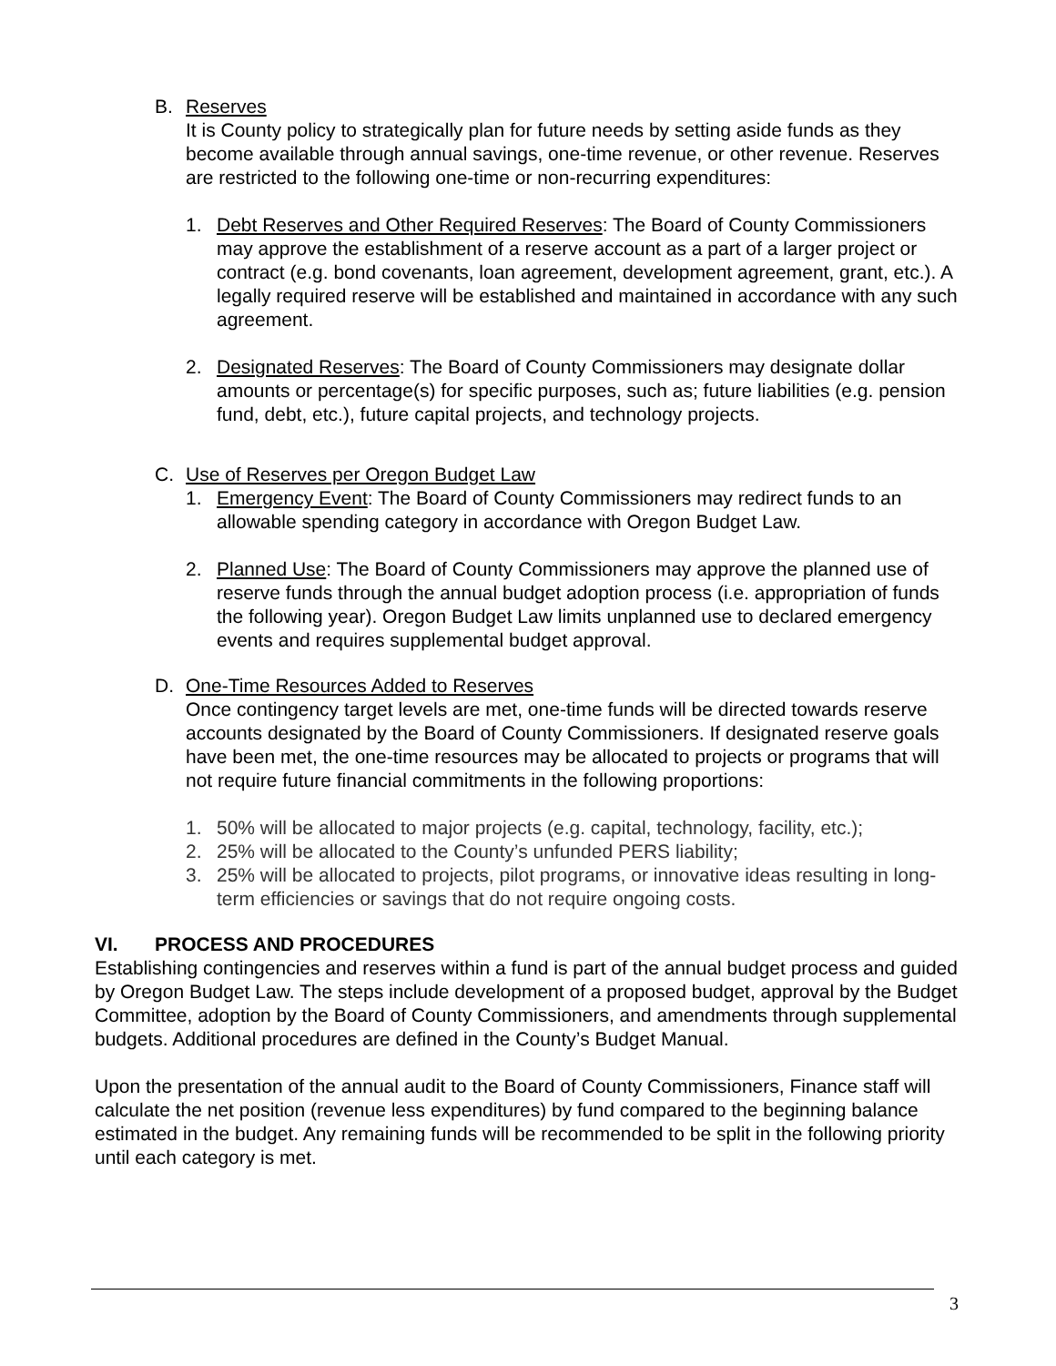B. Reserves
It is County policy to strategically plan for future needs by setting aside funds as they become available through annual savings, one-time revenue, or other revenue. Reserves are restricted to the following one-time or non-recurring expenditures:
1. Debt Reserves and Other Required Reserves: The Board of County Commissioners may approve the establishment of a reserve account as a part of a larger project or contract (e.g. bond covenants, loan agreement, development agreement, grant, etc.). A legally required reserve will be established and maintained in accordance with any such agreement.
2. Designated Reserves: The Board of County Commissioners may designate dollar amounts or percentage(s) for specific purposes, such as; future liabilities (e.g. pension fund, debt, etc.), future capital projects, and technology projects.
C. Use of Reserves per Oregon Budget Law
1. Emergency Event: The Board of County Commissioners may redirect funds to an allowable spending category in accordance with Oregon Budget Law.
2. Planned Use: The Board of County Commissioners may approve the planned use of reserve funds through the annual budget adoption process (i.e. appropriation of funds the following year). Oregon Budget Law limits unplanned use to declared emergency events and requires supplemental budget approval.
D. One-Time Resources Added to Reserves
Once contingency target levels are met, one-time funds will be directed towards reserve accounts designated by the Board of County Commissioners. If designated reserve goals have been met, the one-time resources may be allocated to projects or programs that will not require future financial commitments in the following proportions:
1. 50% will be allocated to major projects (e.g. capital, technology, facility, etc.);
2. 25% will be allocated to the County’s unfunded PERS liability;
3. 25% will be allocated to projects, pilot programs, or innovative ideas resulting in long-term efficiencies or savings that do not require ongoing costs.
VI. PROCESS AND PROCEDURES
Establishing contingencies and reserves within a fund is part of the annual budget process and guided by Oregon Budget Law. The steps include development of a proposed budget, approval by the Budget Committee, adoption by the Board of County Commissioners, and amendments through supplemental budgets. Additional procedures are defined in the County’s Budget Manual.
Upon the presentation of the annual audit to the Board of County Commissioners, Finance staff will calculate the net position (revenue less expenditures) by fund compared to the beginning balance estimated in the budget. Any remaining funds will be recommended to be split in the following priority until each category is met.
3